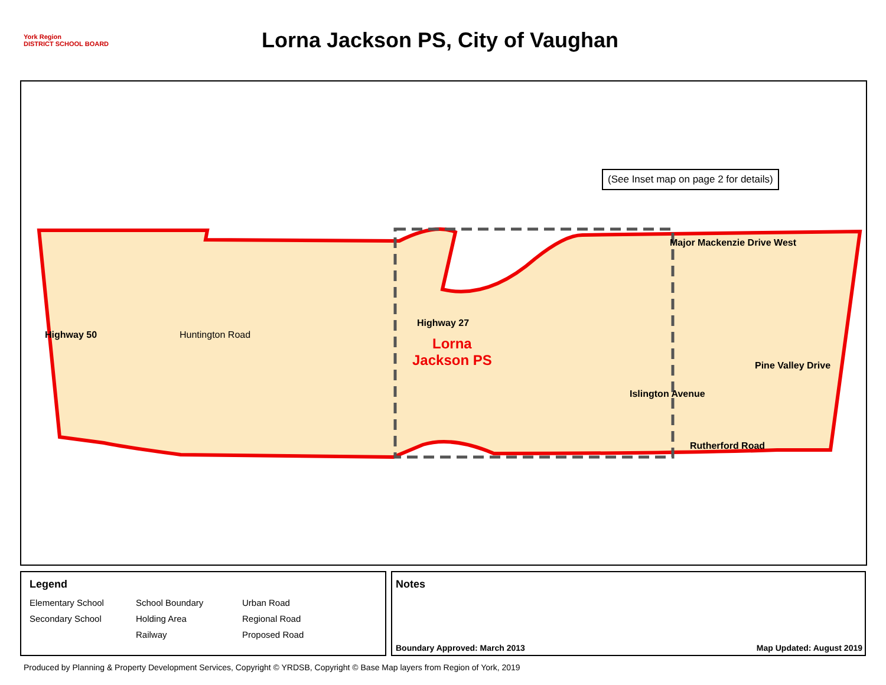York Region
DISTRICT SCHOOL BOARD
Lorna Jackson PS, City of Vaughan
(See Inset map on page 2 for details)
Major Mackenzie Drive West
Pine Valley Drive
Rutherford Road
Highway 50 Huntington Road
Highway 27
Islington Avenue
Lorna
Jackson PS
Legend
Elementary School School Boundary Urban Road Secondary School Holding Area Regional Road Railway Proposed Road
Notes
Boundary Approved: March 2013 Map Updated: August 2019
Produced by Planning & Property Development Services, Copyright © YRDSB, Copyright © Base Map layers from Region of York, 2019